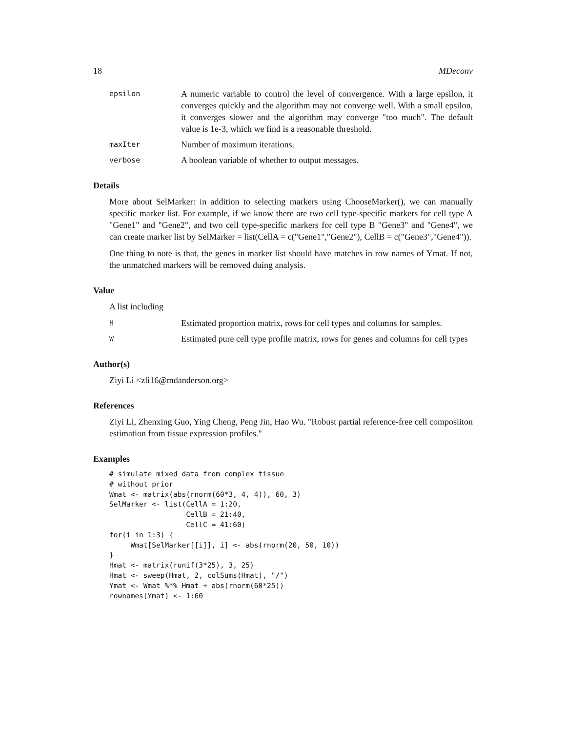18 MDeconv
epsilon
A numeric variable to control the level of convergence. With a large epsilon, it converges quickly and the algorithm may not converge well. With a small epsilon, it converges slower and the algorithm may converge "too much". The default value is 1e-3, which we find is a reasonable threshold.
maxIter
Number of maximum iterations.
verbose
A boolean variable of whether to output messages.
Details
More about SelMarker: in addition to selecting markers using ChooseMarker(), we can manually specific marker list. For example, if we know there are two cell type-specific markers for cell type A "Gene1" and "Gene2", and two cell type-specific markers for cell type B "Gene3" and "Gene4", we can create marker list by SelMarker = list(CellA = c("Gene1","Gene2"), CellB = c("Gene3","Gene4")).
One thing to note is that, the genes in marker list should have matches in row names of Ymat. If not, the unmatched markers will be removed duing analysis.
Value
A list including
H
Estimated proportion matrix, rows for cell types and columns for samples.
W
Estimated pure cell type profile matrix, rows for genes and columns for cell types
Author(s)
Ziyi Li <zli16@mdanderson.org>
References
Ziyi Li, Zhenxing Guo, Ying Cheng, Peng Jin, Hao Wu. "Robust partial reference-free cell composiiton estimation from tissue expression profiles."
Examples
# simulate mixed data from complex tissue
# without prior
Wmat <- matrix(abs(rnorm(60*3, 4, 4)), 60, 3)
SelMarker <- list(CellA = 1:20,
                  CellB = 21:40,
                  CellC = 41:60)
for(i in 1:3) {
     Wmat[SelMarker[[i]], i] <- abs(rnorm(20, 50, 10))
}
Hmat <- matrix(runif(3*25), 3, 25)
Hmat <- sweep(Hmat, 2, colSums(Hmat), "/")
Ymat <- Wmat %*% Hmat + abs(rnorm(60*25))
rownames(Ymat) <- 1:60